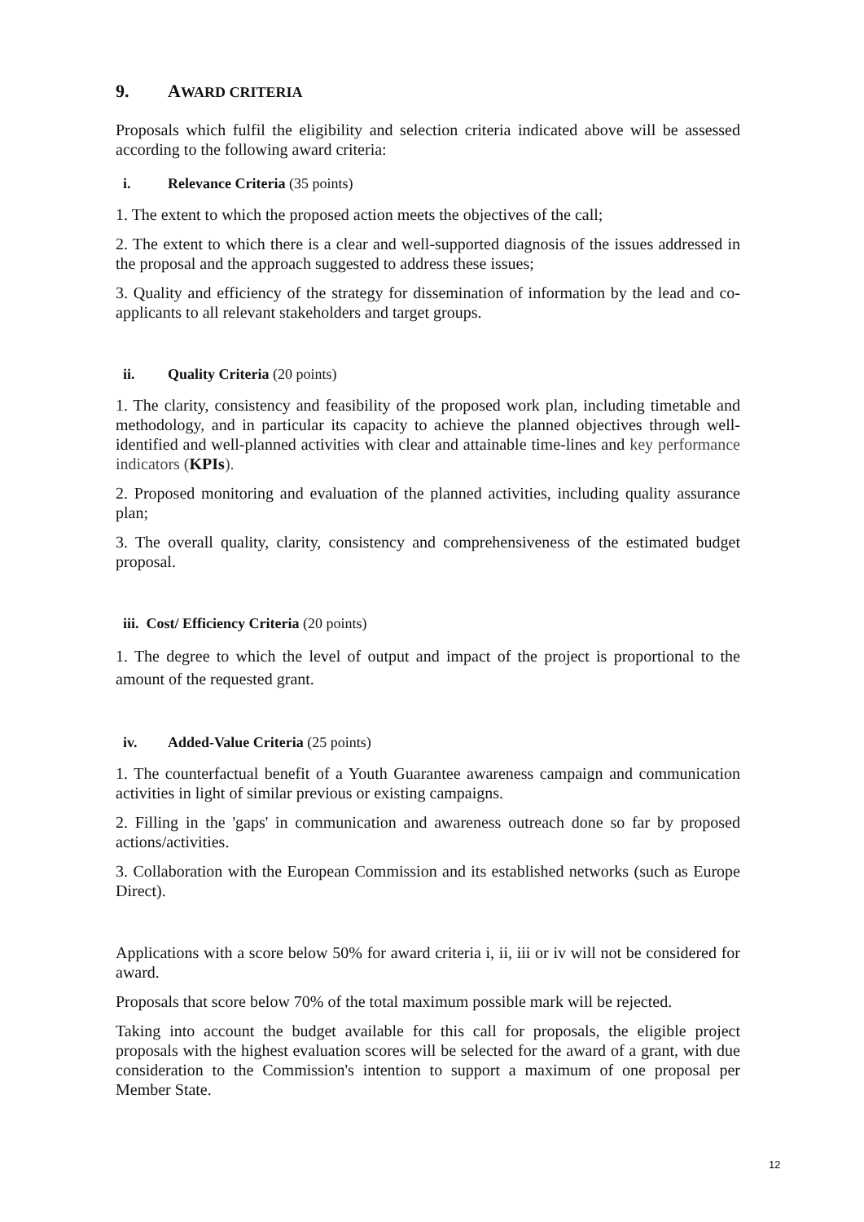9. AWARD CRITERIA
Proposals which fulfil the eligibility and selection criteria indicated above will be assessed according to the following award criteria:
i. Relevance Criteria (35 points)
1. The extent to which the proposed action meets the objectives of the call;
2. The extent to which there is a clear and well-supported diagnosis of the issues addressed in the proposal and the approach suggested to address these issues;
3. Quality and efficiency of the strategy for dissemination of information by the lead and co-applicants to all relevant stakeholders and target groups.
ii. Quality Criteria (20 points)
1. The clarity, consistency and feasibility of the proposed work plan, including timetable and methodology, and in particular its capacity to achieve the planned objectives through well-identified and well-planned activities with clear and attainable time-lines and key performance indicators (KPIs).
2. Proposed monitoring and evaluation of the planned activities, including quality assurance plan;
3. The overall quality, clarity, consistency and comprehensiveness of the estimated budget proposal.
iii. Cost/ Efficiency Criteria (20 points)
1. The degree to which the level of output and impact of the project is proportional to the amount of the requested grant.
iv. Added-Value Criteria (25 points)
1. The counterfactual benefit of a Youth Guarantee awareness campaign and communication activities in light of similar previous or existing campaigns.
2. Filling in the 'gaps' in communication and awareness outreach done so far by proposed actions/activities.
3. Collaboration with the European Commission and its established networks (such as Europe Direct).
Applications with a score below 50% for award criteria i, ii, iii or iv will not be considered for award.
Proposals that score below 70% of the total maximum possible mark will be rejected.
Taking into account the budget available for this call for proposals, the eligible project proposals with the highest evaluation scores will be selected for the award of a grant, with due consideration to the Commission's intention to support a maximum of one proposal per Member State.
12